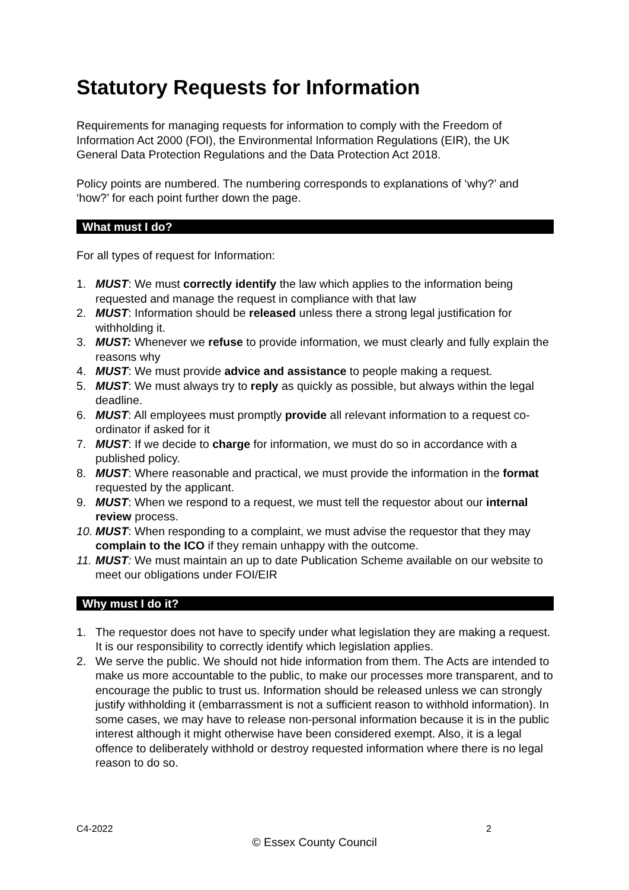Statutory Requests for Information
Requirements for managing requests for information to comply with the Freedom of Information Act 2000 (FOI), the Environmental Information Regulations (EIR), the UK General Data Protection Regulations and the Data Protection Act 2018.
Policy points are numbered. The numbering corresponds to explanations of ‘why?’ and ‘how?’ for each point further down the page.
What must I do?
For all types of request for Information:
1. MUST: We must correctly identify the law which applies to the information being requested and manage the request in compliance with that law
2. MUST: Information should be released unless there a strong legal justification for withholding it.
3. MUST: Whenever we refuse to provide information, we must clearly and fully explain the reasons why
4. MUST: We must provide advice and assistance to people making a request.
5. MUST: We must always try to reply as quickly as possible, but always within the legal deadline.
6. MUST: All employees must promptly provide all relevant information to a request co-ordinator if asked for it
7. MUST: If we decide to charge for information, we must do so in accordance with a published policy.
8. MUST: Where reasonable and practical, we must provide the information in the format requested by the applicant.
9. MUST: When we respond to a request, we must tell the requestor about our internal review process.
10. MUST: When responding to a complaint, we must advise the requestor that they may complain to the ICO if they remain unhappy with the outcome.
11. MUST: We must maintain an up to date Publication Scheme available on our website to meet our obligations under FOI/EIR
Why must I do it?
1. The requestor does not have to specify under what legislation they are making a request. It is our responsibility to correctly identify which legislation applies.
2. We serve the public. We should not hide information from them. The Acts are intended to make us more accountable to the public, to make our processes more transparent, and to encourage the public to trust us. Information should be released unless we can strongly justify withholding it (embarrassment is not a sufficient reason to withhold information). In some cases, we may have to release non-personal information because it is in the public interest although it might otherwise have been considered exempt. Also, it is a legal offence to deliberately withhold or destroy requested information where there is no legal reason to do so.
C4-2022 2
© Essex County Council